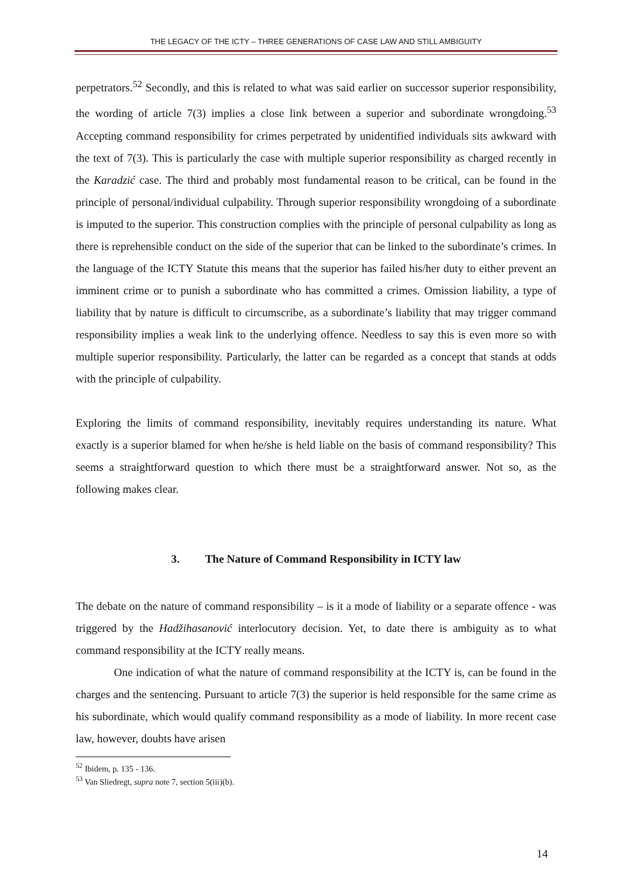THE LEGACY OF THE ICTY – THREE GENERATIONS OF CASE LAW AND STILL AMBIGUITY
perpetrators.<sup>52</sup> Secondly, and this is related to what was said earlier on successor superior responsibility, the wording of article 7(3) implies a close link between a superior and subordinate wrongdoing.<sup>53</sup> Accepting command responsibility for crimes perpetrated by unidentified individuals sits awkward with the text of 7(3). This is particularly the case with multiple superior responsibility as charged recently in the Karadzić case. The third and probably most fundamental reason to be critical, can be found in the principle of personal/individual culpability. Through superior responsibility wrongdoing of a subordinate is imputed to the superior. This construction complies with the principle of personal culpability as long as there is reprehensible conduct on the side of the superior that can be linked to the subordinate’s crimes. In the language of the ICTY Statute this means that the superior has failed his/her duty to either prevent an imminent crime or to punish a subordinate who has committed a crimes. Omission liability, a type of liability that by nature is difficult to circumscribe, as a subordinate’s liability that may trigger command responsibility implies a weak link to the underlying offence. Needless to say this is even more so with multiple superior responsibility. Particularly, the latter can be regarded as a concept that stands at odds with the principle of culpability.
Exploring the limits of command responsibility, inevitably requires understanding its nature. What exactly is a superior blamed for when he/she is held liable on the basis of command responsibility? This seems a straightforward question to which there must be a straightforward answer. Not so, as the following makes clear.
3. The Nature of Command Responsibility in ICTY law
The debate on the nature of command responsibility – is it a mode of liability or a separate offence - was triggered by the Hadžihasanović interlocutory decision. Yet, to date there is ambiguity as to what command responsibility at the ICTY really means.
One indication of what the nature of command responsibility at the ICTY is, can be found in the charges and the sentencing. Pursuant to article 7(3) the superior is held responsible for the same crime as his subordinate, which would qualify command responsibility as a mode of liability. In more recent case law, however, doubts have arisen
<sup>52</sup> Ibidem, p. 135 - 136.
<sup>53</sup> Van Sliedregt, supra note 7, section 5(iii)(b).
14